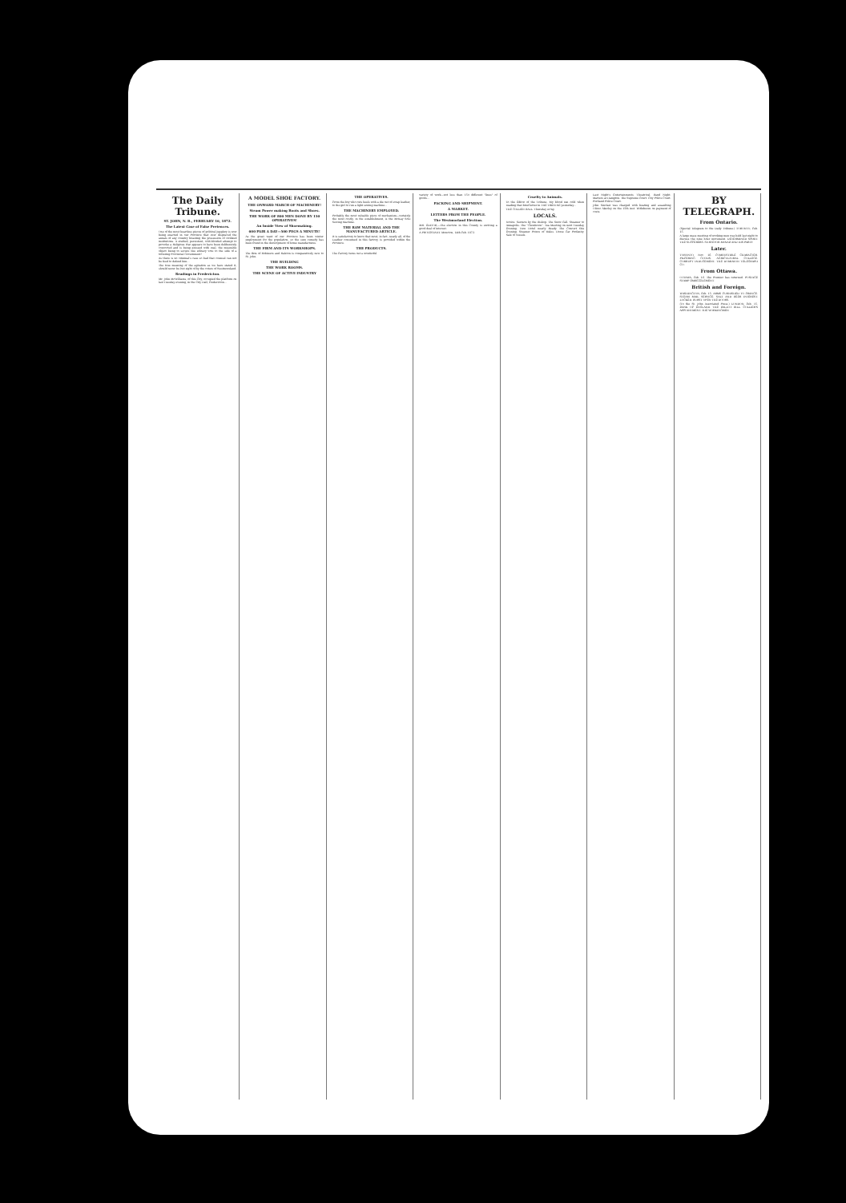The Daily Tribune.
ST. JOHN, N. B., FEBRUARY 16, 1872.
The Latest Case of False Pretences.
One of the most heartless pieces of political jugglery is now being enacted in our Province that ever disgraced the annals of any country boasting the possession of civilized institutions. A studied, persistent, cold-blooded attempt to provoke a Religious War appears to have been deliberately concocted and is being pressed with zeal, the miserable object being to secure one solitary vote to the side of a tottering Provincial Government!
As there is no criminal's case so bad that counsel can not be feed to defend him...
The true meaning of the agitation as we have stated it, should never be lost sight of by the voters of Westmoreland.
Readings in Fredericton.
Mr. John McWilliams, of this City, occupied the platform on last Tuesday evening, in the City Hall, Fredericton...
A MODEL SHOE FACTORY.
THE ONWARD MARCH OF MACHINERY!
Steam Power making Boots and Shoes.
THE WORK OF 800 MEN DONE BY 150 OPERATIVES!
An Inside View of Shoemaking.
600 PAIR A DAY—500 PEGS A MINUTE!
As the great want of our Province has been winter employment for the population, so the sure remedy has been found in the development of home manufactures.
THE FIRM AND ITS WORKSHOPS.
The firm of Robinson and Ralston is comparatively new to St. John.
THE BUILDING
THE WORK ROOMS.
THE SCENE OF ACTIVE INDUSTRY
THE OPERATIVES.
From the boy who cuts heels with a die out of scrap leather, to the girl to run a light sewing machine...
THE MACHINERY EMPLOYED.
Probably the most valuable piece of mechanism—certainly the most costly, in the establishment, is the McKay Sole Sewing Machine.
THE RAW MATERIAL AND THE MANUFACTURED ARTICLE.
It is satisfactory to know that most, in fact, nearly all, of the Leather consumed in this factory, is provided within the Province.
THE PRODUCTS.
The Factory turns out a wonderful
variety of work—not less than 150 different "lines" of goods...
PACKING AND SHIPMENT.
A MARKET.
LETTERS FROM THE PEOPLE.
The Westmorland Election.
MR. EDITOR,—The election in this County is exciting a good deal of interest.
A PROTESTANT. Moncton, 14th Feb. 1872.
Cruelty to Animals.
To the Editor of the Tribune. My blood ran cold when reading that brief letter in THE TRIBUNE yesterday...
THE GOLDEN BALL. Thursday ev'ng.
LOCALS.
Notice. Sermon by the Bishop. The Snow Fall. Steamer to Annapolis. The "Glendevon". Tea Meeting on next Tuesday Evening. New Hotel nearly Ready. The Concert this Evening. Steamer Prince of Wales. Horse Car Profanity. Sale of Vessels.
Last Night's Entertainments. Theatrical. Band Night. Matters at Hampton. The Supreme Court. City Police Court. Portland Police Court.
John Sinclair was charged with beating and assaulting Oliver Akerley on the 15th inst. Withdrawn on payment of costs.
BY TELEGRAPH.
From Ontario.
(Special Telegram to the Daily Tribune.) TORONTO, Feb. 15.
A large mass meeting of working men was held last night to discuss the nine hour movement. DETERMINED SPIRIT. THE SUFFERERS. SURVEYOR McNAB AND HIS PARTY
Later.
TORONTO, Nov. 16. COMBUSTIBLE CHARACTER. PILFERING GOODS. AGRICULTURAL COLLEGE. CORRUPT INDUCEMENT. THE DOMINION TELEGRAPH CO.
From Ottawa.
OTTAWA, Feb. 16. The Premier has returned. POSTAGE STAMP EMBEZZLEMENT.
British and Foreign.
WASHINGTON, Feb. 15. ARMS FURNISHED TO FRANCE. STEAM MAIL SERVICE. SALT AND BEER INTEREST. LOCKED. BURST OPEN THE DOORS.
(To the St. John Associated Press.) LONDON, Feb. 15. BANK OF ENGLAND. THE BALLOT BILL. COLLIER'S APPOINTMENT. THE WORKINGMEN